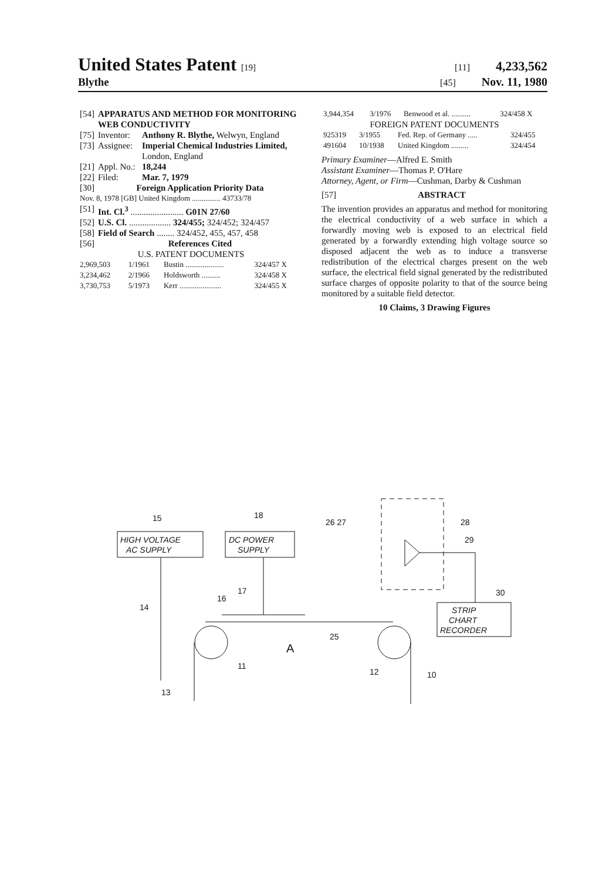United States Patent [19] [11] 4,233,562
Blythe [45] Nov. 11, 1980
| [54] | APPARATUS AND METHOD FOR MONITORING WEB CONDUCTIVITY | |
| [75] | Inventor: | Anthony R. Blythe, Welwyn, England |
| [73] | Assignee: | Imperial Chemical Industries Limited, London, England |
| [21] | Appl. No.: | 18,244 |
| [22] | Filed: | Mar. 7, 1979 |
| [30] | Foreign Application Priority Data | |
| Nov. 8, 1978 [GB] United Kingdom ............... 43733/78 | | |
| [51] | Int. Cl.<sup>3</sup> ........................ G01N 27/60 | |
| [52] | U.S. Cl. ................... 324/455; 324/452; 324/457 | |
| [58] | Field of Search ........ 324/452, 455, 457, 458 | |
| [56] | References Cited | |
| U.S. PATENT DOCUMENTS | | |
| 2,969,503 | 1/1961 | Bustin .................... | 324/457 X |
| 3,234,462 | 2/1966 | Holdsworth .......... | 324/458 X |
| 3,730,753 | 5/1973 | Kerr ...................... | 324/455 X |
| 3,944,354 | 3/1976 | Benwood et al. .......... | 324/458 X |
FOREIGN PATENT DOCUMENTS
| 925319 | 3/1955 | Fed. Rep. of Germany ..... | 324/455 |
| 491604 | 10/1938 | United Kingdom ......... | 324/454 |
Primary Examiner—Alfred E. Smith
Assistant Examiner—Thomas P. O'Hare
Attorney, Agent, or Firm—Cushman, Darby & Cushman
[57] ABSTRACT
The invention provides an apparatus and method for monitoring the electrical conductivity of a web surface in which a forwardly moving web is exposed to an electrical field generated by a forwardly extending high voltage source so disposed adjacent the web as to induce a transverse redistribution of the electrical charges present on the web surface, the electrical field signal generated by the redistributed surface charges of opposite polarity to that of the source being monitored by a suitable field detector.
10 Claims, 3 Drawing Figures
HIGH VOLTAGE
AC SUPPLY
DC POWER
SUPPLY
STRIP
CHART
RECORDER
15
18
26 27
28
29
30
17
16
14
25
A
11
12
10
13